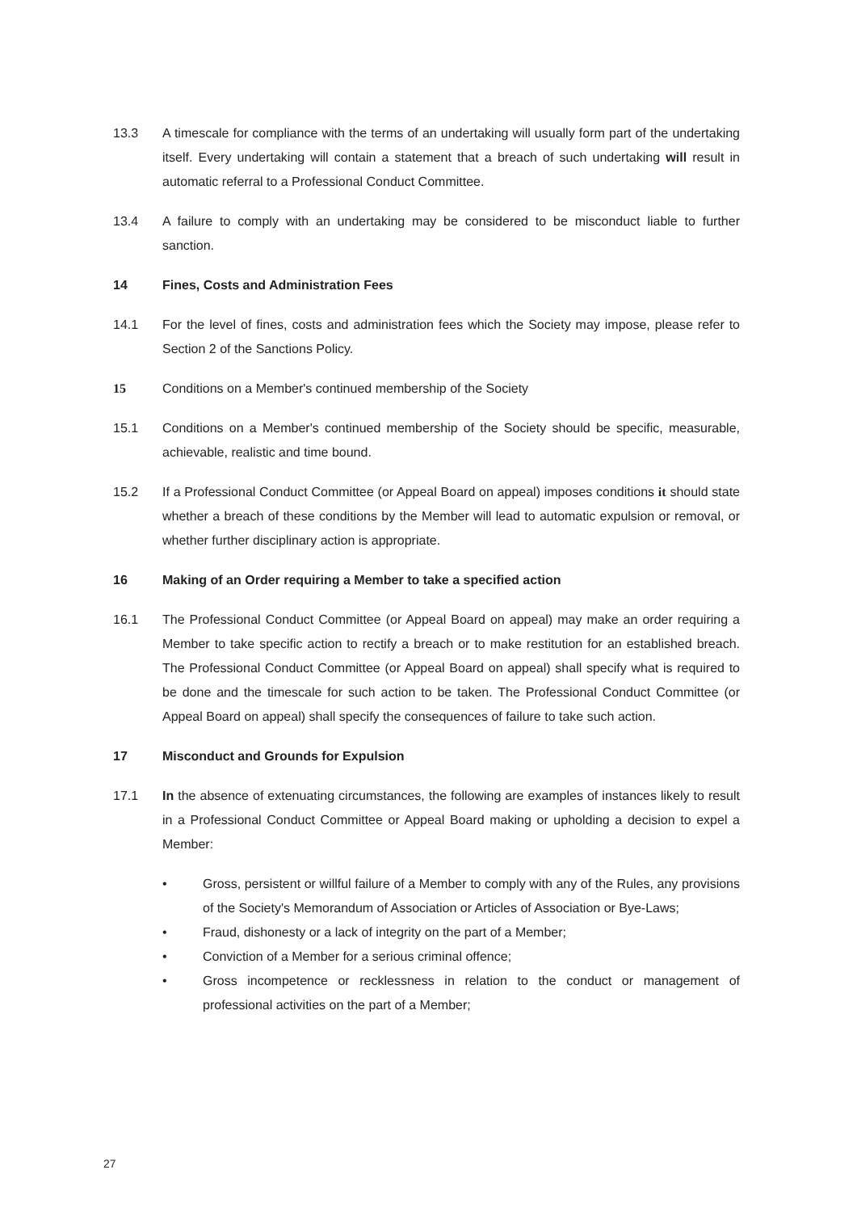13.3 A timescale for compliance with the terms of an undertaking will usually form part of the undertaking itself. Every undertaking will contain a statement that a breach of such undertaking will result in automatic referral to a Professional Conduct Committee.
13.4 A failure to comply with an undertaking may be considered to be misconduct liable to further sanction.
14 Fines, Costs and Administration Fees
14.1 For the level of fines, costs and administration fees which the Society may impose, please refer to Section 2 of the Sanctions Policy.
15 Conditions on a Member's continued membership of the Society
15.1 Conditions on a Member's continued membership of the Society should be specific, measurable, achievable, realistic and time bound.
15.2 If a Professional Conduct Committee (or Appeal Board on appeal) imposes conditions it should state whether a breach of these conditions by the Member will lead to automatic expulsion or removal, or whether further disciplinary action is appropriate.
16 Making of an Order requiring a Member to take a specified action
16.1 The Professional Conduct Committee (or Appeal Board on appeal) may make an order requiring a Member to take specific action to rectify a breach or to make restitution for an established breach. The Professional Conduct Committee (or Appeal Board on appeal) shall specify what is required to be done and the timescale for such action to be taken. The Professional Conduct Committee (or Appeal Board on appeal) shall specify the consequences of failure to take such action.
17 Misconduct and Grounds for Expulsion
17.1 In the absence of extenuating circumstances, the following are examples of instances likely to result in a Professional Conduct Committee or Appeal Board making or upholding a decision to expel a Member:
• Gross, persistent or willful failure of a Member to comply with any of the Rules, any provisions of the Society's Memorandum of Association or Articles of Association or Bye-Laws;
• Fraud, dishonesty or a lack of integrity on the part of a Member;
• Conviction of a Member for a serious criminal offence;
• Gross incompetence or recklessness in relation to the conduct or management of professional activities on the part of a Member;
27